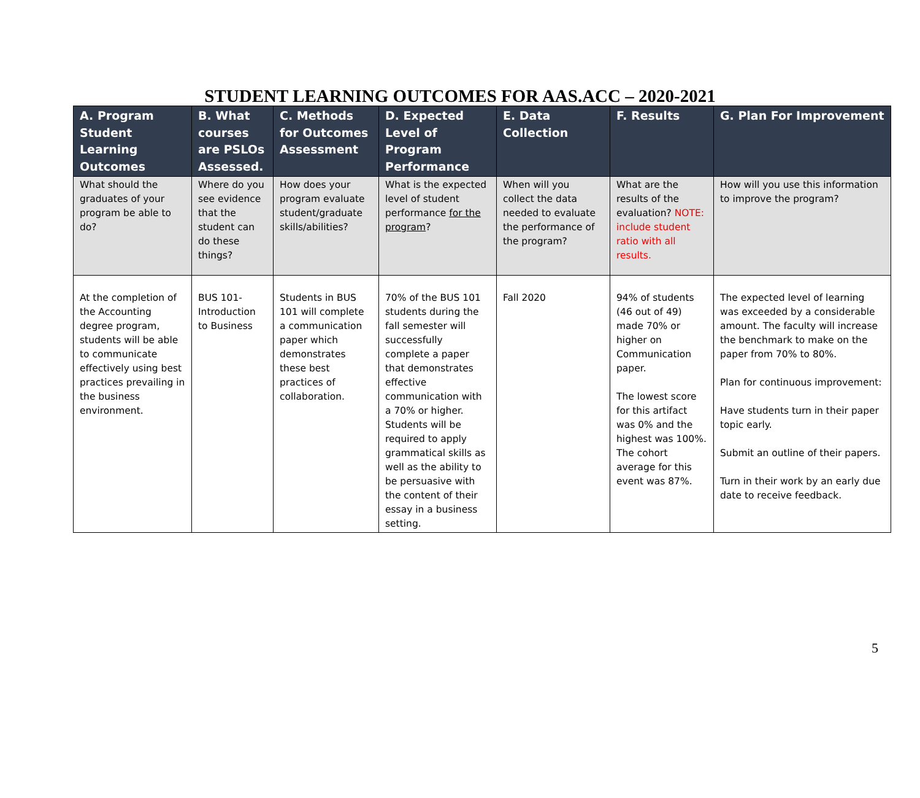STUDENT LEARNING OUTCOMES FOR AAS.ACC – 2020-2021
| A. Program Student Learning Outcomes | B. What courses are PSLOs Assessed. | C. Methods for Outcomes Assessment | D. Expected Level of Program Performance | E. Data Collection | F. Results | G. Plan For Improvement |
| --- | --- | --- | --- | --- | --- | --- |
| What should the graduates of your program be able to do? | Where do you see evidence that the student can do these things? | How does your program evaluate student/graduate skills/abilities? | What is the expected level of student performance for the program ? | When will you collect the data needed to evaluate the performance of the program? | What are the results of the evaluation? NOTE: include student ratio with all results. | How will you use this information to improve the program? |
| At the completion of the Accounting degree program, students will be able to communicate effectively using best practices prevailing in the business environment. | BUS 101- Introduction to Business | Students in BUS 101 will complete a communication paper which demonstrates these best practices of collaboration. | 70% of the BUS 101 students during the fall semester will successfully complete a paper that demonstrates effective communication with a 70% or higher. Students will be required to apply grammatical skills as well as the ability to be persuasive with the content of their essay in a business setting. | Fall 2020 | 94% of students (46 out of 49) made 70% or higher on Communication paper. The lowest score for this artifact was 0% and the highest was 100%. The cohort average for this event was 87%. | The expected level of learning was exceeded by a considerable amount. The faculty will increase the benchmark to make on the paper from 70% to 80%. Plan for continuous improvement: Have students turn in their paper topic early. Submit an outline of their papers. Turn in their work by an early due date to receive feedback. |
5